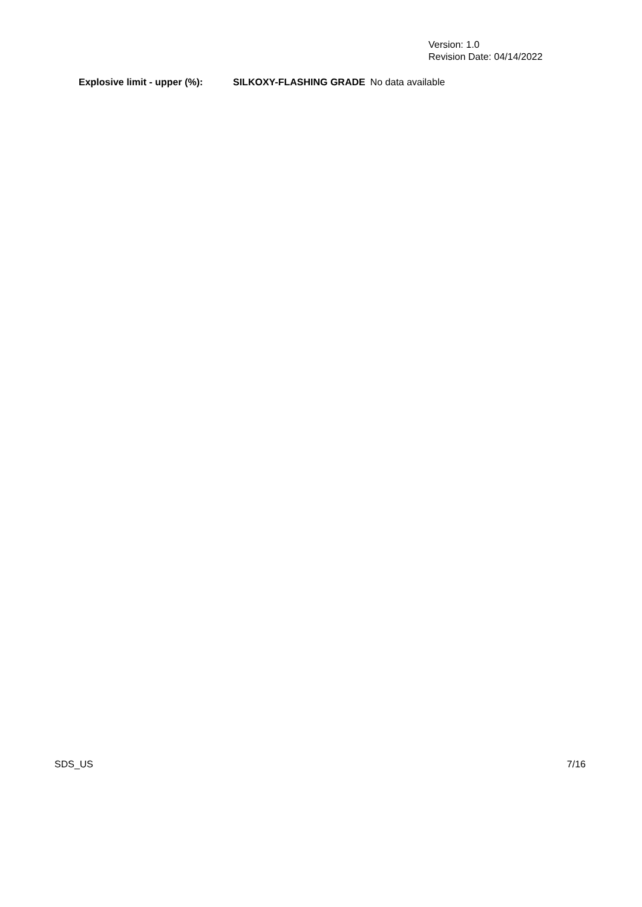Version: 1.0
Revision Date: 04/14/2022
Explosive limit - upper (%): SILKOXY-FLASHING GRADE No data available
SDS_US 7/16